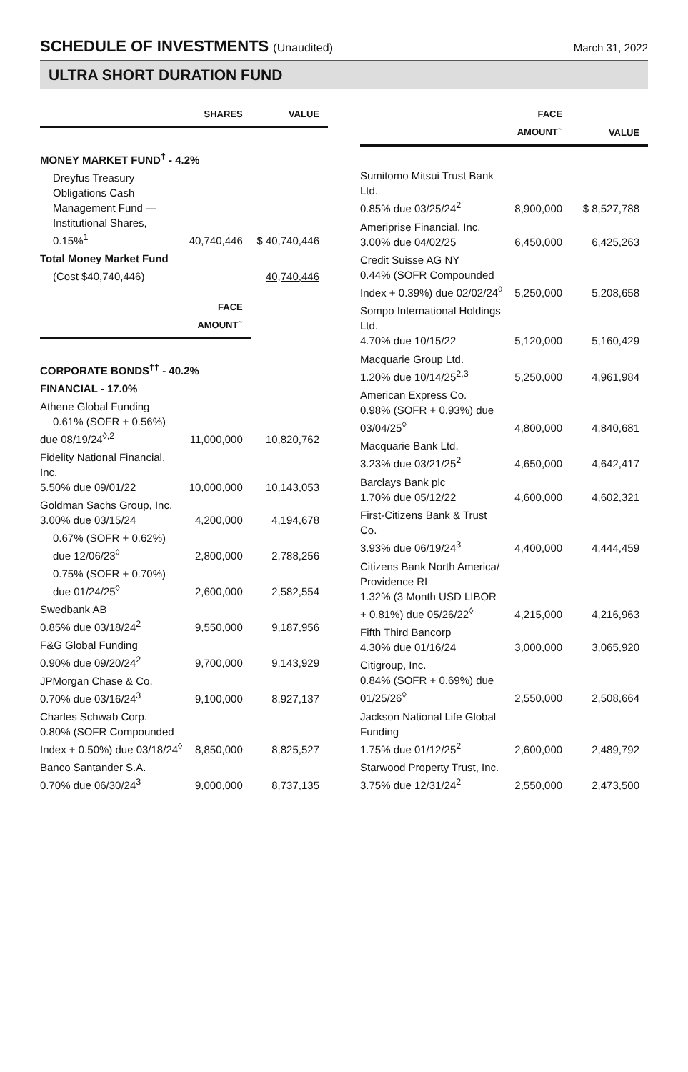SCHEDULE OF INVESTMENTS (Unaudited)
March 31, 2022
ULTRA SHORT DURATION FUND
| | SHARES | VALUE |
| --- | --- | --- |
| MONEY MARKET FUND<sup>†</sup> - 4.2% | | |
| Dreyfus Treasury Obligations Cash Management Fund — Institutional Shares, 0.15%<sup>1</sup> | 40,740,446 | $ 40,740,446 |
| Total Money Market Fund | | |
| (Cost $40,740,446) | | 40,740,446 |
| | FACE AMOUNT<sup>~</sup> | |
| CORPORATE BONDS<sup>††</sup> - 40.2% | | |
| FINANCIAL - 17.0% | | |
| Athene Global Funding 0.61% (SOFR + 0.56%) due 08/19/24<sup>◊,2</sup> | 11,000,000 | 10,820,762 |
| Fidelity National Financial, Inc. 5.50% due 09/01/22 | 10,000,000 | 10,143,053 |
| Goldman Sachs Group, Inc. 3.00% due 03/15/24 | 4,200,000 | 4,194,678 |
| 0.67% (SOFR + 0.62%) due 12/06/23<sup>◊</sup> | 2,800,000 | 2,788,256 |
| 0.75% (SOFR + 0.70%) due 01/24/25<sup>◊</sup> | 2,600,000 | 2,582,554 |
| Swedbank AB 0.85% due 03/18/24<sup>2</sup> | 9,550,000 | 9,187,956 |
| F&G Global Funding 0.90% due 09/20/24<sup>2</sup> | 9,700,000 | 9,143,929 |
| JPMorgan Chase & Co. 0.70% due 03/16/24<sup>3</sup> | 9,100,000 | 8,927,137 |
| Charles Schwab Corp. 0.80% (SOFR Compounded Index + 0.50%) due 03/18/24<sup>◊</sup> | 8,850,000 | 8,825,527 |
| Banco Santander S.A. 0.70% due 06/30/24<sup>3</sup> | 9,000,000 | 8,737,135 |
| | FACE AMOUNT<sup>~</sup> | VALUE |
| --- | --- | --- |
| Sumitomo Mitsui Trust Bank Ltd. 0.85% due 03/25/24<sup>2</sup> | 8,900,000 | $ 8,527,788 |
| Ameriprise Financial, Inc. 3.00% due 04/02/25 | 6,450,000 | 6,425,263 |
| Credit Suisse AG NY 0.44% (SOFR Compounded Index + 0.39%) due 02/02/24<sup>◊</sup> | 5,250,000 | 5,208,658 |
| Sompo International Holdings Ltd. 4.70% due 10/15/22 | 5,120,000 | 5,160,429 |
| Macquarie Group Ltd. 1.20% due 10/14/25<sup>2,3</sup> | 5,250,000 | 4,961,984 |
| American Express Co. 0.98% (SOFR + 0.93%) due 03/04/25<sup>◊</sup> | 4,800,000 | 4,840,681 |
| Macquarie Bank Ltd. 3.23% due 03/21/25<sup>2</sup> | 4,650,000 | 4,642,417 |
| Barclays Bank plc 1.70% due 05/12/22 | 4,600,000 | 4,602,321 |
| First-Citizens Bank & Trust Co. 3.93% due 06/19/24<sup>3</sup> | 4,400,000 | 4,444,459 |
| Citizens Bank North America/ Providence RI 1.32% (3 Month USD LIBOR + 0.81%) due 05/26/22<sup>◊</sup> | 4,215,000 | 4,216,963 |
| Fifth Third Bancorp 4.30% due 01/16/24 | 3,000,000 | 3,065,920 |
| Citigroup, Inc. 0.84% (SOFR + 0.69%) due 01/25/26<sup>◊</sup> | 2,550,000 | 2,508,664 |
| Jackson National Life Global Funding 1.75% due 01/12/25<sup>2</sup> | 2,600,000 | 2,489,792 |
| Starwood Property Trust, Inc. 3.75% due 12/31/24<sup>2</sup> | 2,550,000 | 2,473,500 |